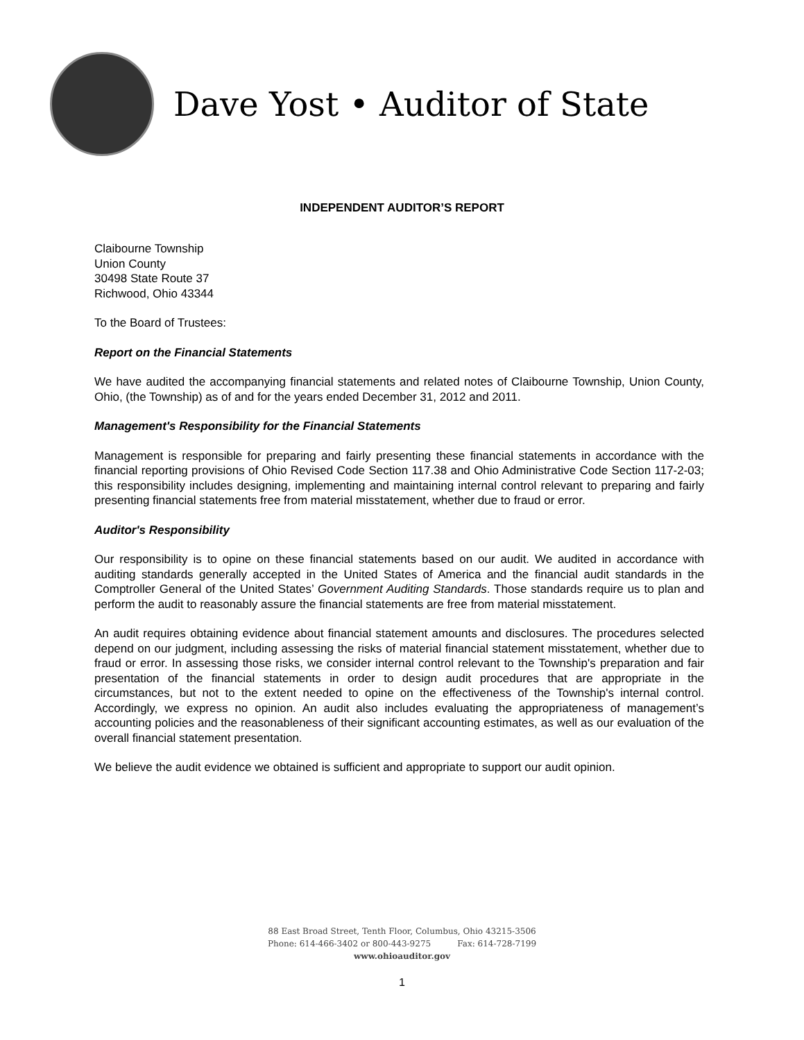Dave Yost • Auditor of State
INDEPENDENT AUDITOR’S REPORT
Claibourne Township
Union County
30498 State Route 37
Richwood, Ohio 43344
To the Board of Trustees:
Report on the Financial Statements
We have audited the accompanying financial statements and related notes of Claibourne Township, Union County, Ohio, (the Township) as of and for the years ended December 31, 2012 and 2011.
Management's Responsibility for the Financial Statements
Management is responsible for preparing and fairly presenting these financial statements in accordance with the financial reporting provisions of Ohio Revised Code Section 117.38 and Ohio Administrative Code Section 117-2-03; this responsibility includes designing, implementing and maintaining internal control relevant to preparing and fairly presenting financial statements free from material misstatement, whether due to fraud or error.
Auditor's Responsibility
Our responsibility is to opine on these financial statements based on our audit. We audited in accordance with auditing standards generally accepted in the United States of America and the financial audit standards in the Comptroller General of the United States’ Government Auditing Standards. Those standards require us to plan and perform the audit to reasonably assure the financial statements are free from material misstatement.
An audit requires obtaining evidence about financial statement amounts and disclosures. The procedures selected depend on our judgment, including assessing the risks of material financial statement misstatement, whether due to fraud or error. In assessing those risks, we consider internal control relevant to the Township's preparation and fair presentation of the financial statements in order to design audit procedures that are appropriate in the circumstances, but not to the extent needed to opine on the effectiveness of the Township's internal control. Accordingly, we express no opinion. An audit also includes evaluating the appropriateness of management’s accounting policies and the reasonableness of their significant accounting estimates, as well as our evaluation of the overall financial statement presentation.
We believe the audit evidence we obtained is sufficient and appropriate to support our audit opinion.
88 East Broad Street, Tenth Floor, Columbus, Ohio 43215-3506
Phone: 614-466-3402 or 800-443-9275 Fax: 614-728-7199
www.ohioauditor.gov
1